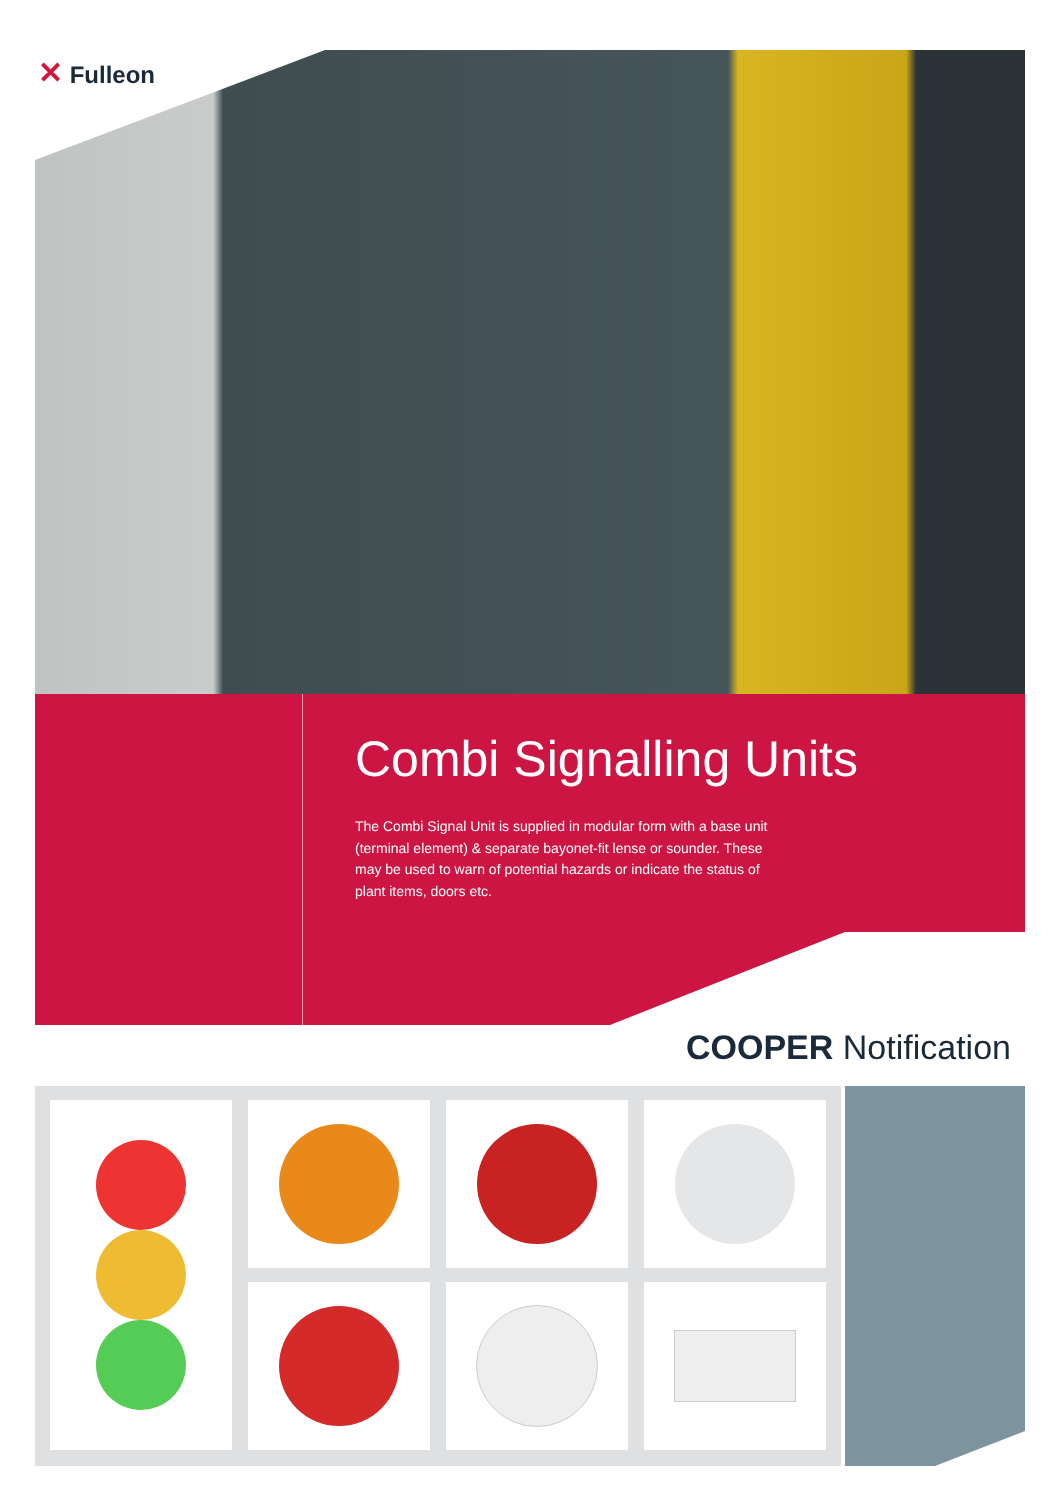✕ Fulleon
Combi Signalling Units
The Combi Signal Unit is supplied in modular form with a base unit (terminal element) & separate bayonet-fit lense or sounder. These may be used to warn of potential hazards or indicate the status of plant items, doors etc.
COOPER Notification